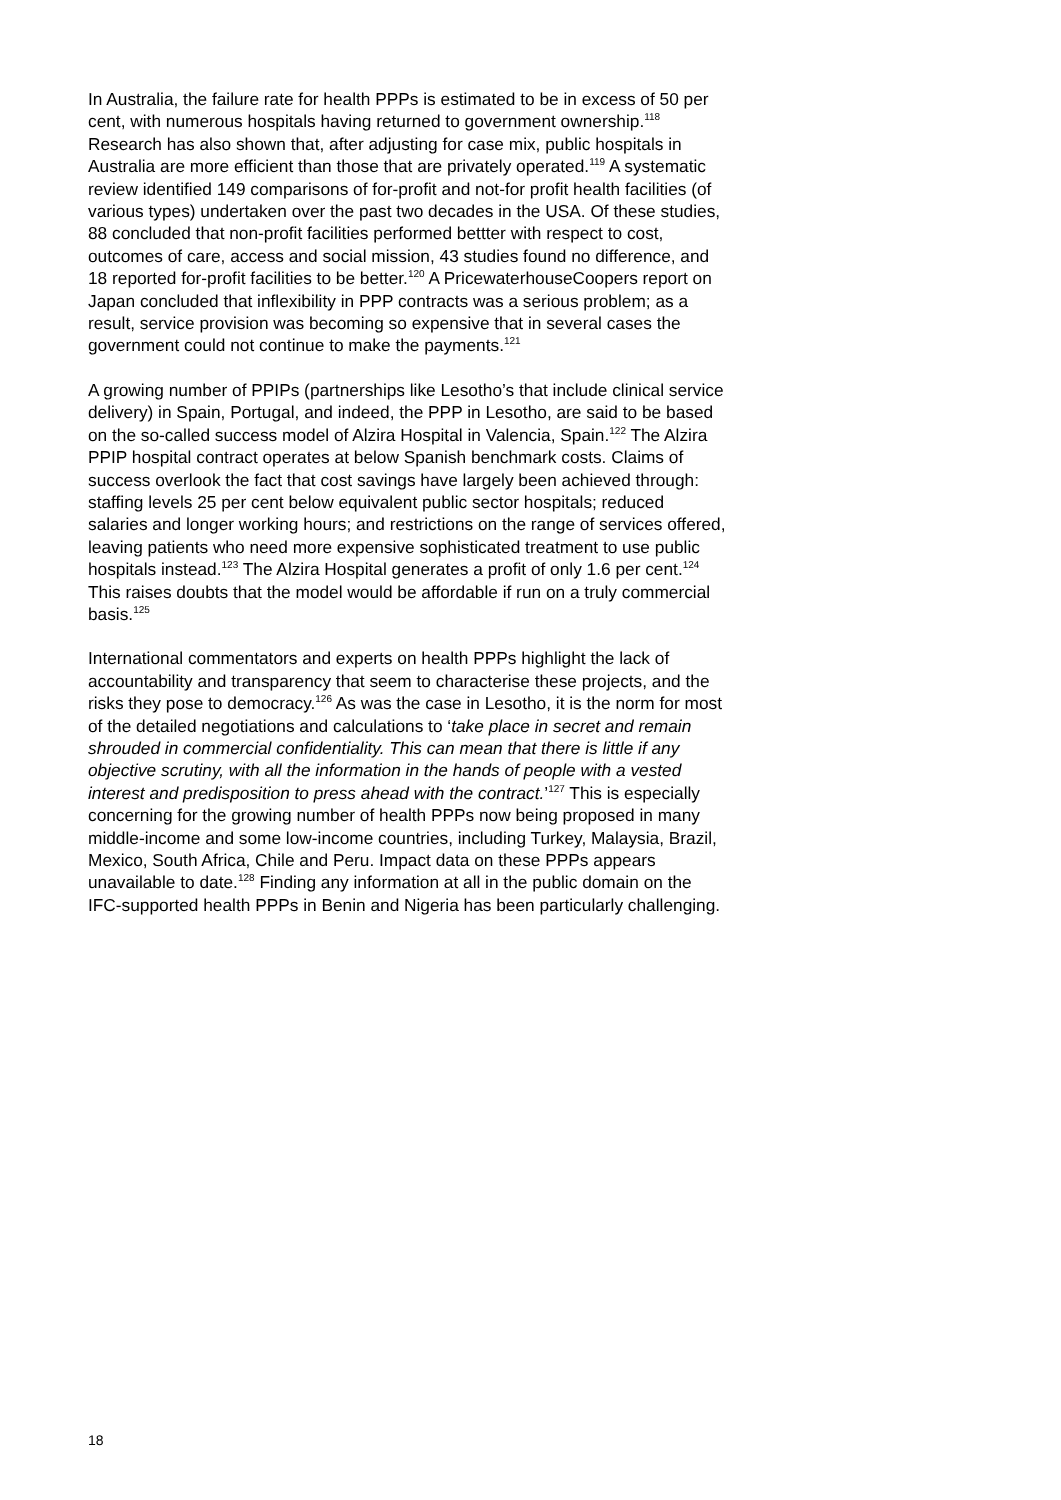In Australia, the failure rate for health PPPs is estimated to be in excess of 50 per cent, with numerous hospitals having returned to government ownership.<sup>118</sup> Research has also shown that, after adjusting for case mix, public hospitals in Australia are more efficient than those that are privately operated.<sup>119</sup> A systematic review identified 149 comparisons of for-profit and not-for profit health facilities (of various types) undertaken over the past two decades in the USA. Of these studies, 88 concluded that non-profit facilities performed bettter with respect to cost, outcomes of care, access and social mission, 43 studies found no difference, and 18 reported for-profit facilities to be better.<sup>120</sup> A PricewaterhouseCoopers report on Japan concluded that inflexibility in PPP contracts was a serious problem; as a result, service provision was becoming so expensive that in several cases the government could not continue to make the payments.<sup>121</sup>
A growing number of PPIPs (partnerships like Lesotho’s that include clinical service delivery) in Spain, Portugal, and indeed, the PPP in Lesotho, are said to be based on the so-called success model of Alzira Hospital in Valencia, Spain.<sup>122</sup> The Alzira PPIP hospital contract operates at below Spanish benchmark costs. Claims of success overlook the fact that cost savings have largely been achieved through: staffing levels 25 per cent below equivalent public sector hospitals; reduced salaries and longer working hours; and restrictions on the range of services offered, leaving patients who need more expensive sophisticated treatment to use public hospitals instead.<sup>123</sup> The Alzira Hospital generates a profit of only 1.6 per cent.<sup>124</sup> This raises doubts that the model would be affordable if run on a truly commercial basis.<sup>125</sup>
International commentators and experts on health PPPs highlight the lack of accountability and transparency that seem to characterise these projects, and the risks they pose to democracy.<sup>126</sup> As was the case in Lesotho, it is the norm for most of the detailed negotiations and calculations to ‘take place in secret and remain shrouded in commercial confidentiality. This can mean that there is little if any objective scrutiny, with all the information in the hands of people with a vested interest and predisposition to press ahead with the contract.’<sup>127</sup> This is especially concerning for the growing number of health PPPs now being proposed in many middle-income and some low-income countries, including Turkey, Malaysia, Brazil, Mexico, South Africa, Chile and Peru. Impact data on these PPPs appears unavailable to date.<sup>128</sup> Finding any information at all in the public domain on the IFC-supported health PPPs in Benin and Nigeria has been particularly challenging.
18